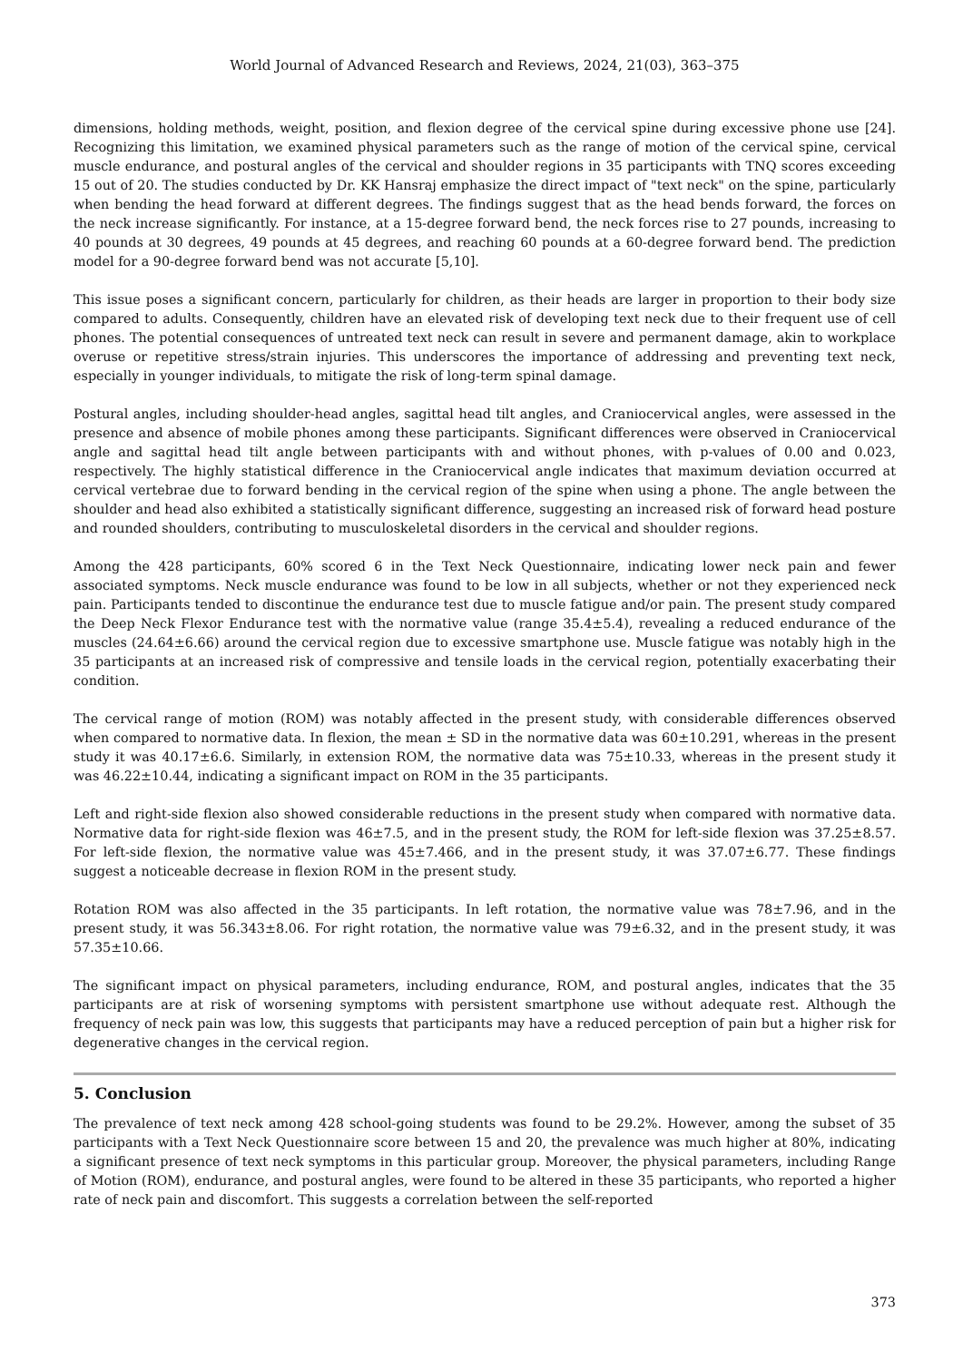World Journal of Advanced Research and Reviews, 2024, 21(03), 363–375
dimensions, holding methods, weight, position, and flexion degree of the cervical spine during excessive phone use [24]. Recognizing this limitation, we examined physical parameters such as the range of motion of the cervical spine, cervical muscle endurance, and postural angles of the cervical and shoulder regions in 35 participants with TNQ scores exceeding 15 out of 20. The studies conducted by Dr. KK Hansraj emphasize the direct impact of "text neck" on the spine, particularly when bending the head forward at different degrees. The findings suggest that as the head bends forward, the forces on the neck increase significantly. For instance, at a 15-degree forward bend, the neck forces rise to 27 pounds, increasing to 40 pounds at 30 degrees, 49 pounds at 45 degrees, and reaching 60 pounds at a 60-degree forward bend. The prediction model for a 90-degree forward bend was not accurate [5,10].
This issue poses a significant concern, particularly for children, as their heads are larger in proportion to their body size compared to adults. Consequently, children have an elevated risk of developing text neck due to their frequent use of cell phones. The potential consequences of untreated text neck can result in severe and permanent damage, akin to workplace overuse or repetitive stress/strain injuries. This underscores the importance of addressing and preventing text neck, especially in younger individuals, to mitigate the risk of long-term spinal damage.
Postural angles, including shoulder-head angles, sagittal head tilt angles, and Craniocervical angles, were assessed in the presence and absence of mobile phones among these participants. Significant differences were observed in Craniocervical angle and sagittal head tilt angle between participants with and without phones, with p-values of 0.00 and 0.023, respectively. The highly statistical difference in the Craniocervical angle indicates that maximum deviation occurred at cervical vertebrae due to forward bending in the cervical region of the spine when using a phone. The angle between the shoulder and head also exhibited a statistically significant difference, suggesting an increased risk of forward head posture and rounded shoulders, contributing to musculoskeletal disorders in the cervical and shoulder regions.
Among the 428 participants, 60% scored 6 in the Text Neck Questionnaire, indicating lower neck pain and fewer associated symptoms. Neck muscle endurance was found to be low in all subjects, whether or not they experienced neck pain. Participants tended to discontinue the endurance test due to muscle fatigue and/or pain. The present study compared the Deep Neck Flexor Endurance test with the normative value (range 35.4±5.4), revealing a reduced endurance of the muscles (24.64±6.66) around the cervical region due to excessive smartphone use. Muscle fatigue was notably high in the 35 participants at an increased risk of compressive and tensile loads in the cervical region, potentially exacerbating their condition.
The cervical range of motion (ROM) was notably affected in the present study, with considerable differences observed when compared to normative data. In flexion, the mean ± SD in the normative data was 60±10.291, whereas in the present study it was 40.17±6.6. Similarly, in extension ROM, the normative data was 75±10.33, whereas in the present study it was 46.22±10.44, indicating a significant impact on ROM in the 35 participants.
Left and right-side flexion also showed considerable reductions in the present study when compared with normative data. Normative data for right-side flexion was 46±7.5, and in the present study, the ROM for left-side flexion was 37.25±8.57. For left-side flexion, the normative value was 45±7.466, and in the present study, it was 37.07±6.77. These findings suggest a noticeable decrease in flexion ROM in the present study.
Rotation ROM was also affected in the 35 participants. In left rotation, the normative value was 78±7.96, and in the present study, it was 56.343±8.06. For right rotation, the normative value was 79±6.32, and in the present study, it was 57.35±10.66.
The significant impact on physical parameters, including endurance, ROM, and postural angles, indicates that the 35 participants are at risk of worsening symptoms with persistent smartphone use without adequate rest. Although the frequency of neck pain was low, this suggests that participants may have a reduced perception of pain but a higher risk for degenerative changes in the cervical region.
5. Conclusion
The prevalence of text neck among 428 school-going students was found to be 29.2%. However, among the subset of 35 participants with a Text Neck Questionnaire score between 15 and 20, the prevalence was much higher at 80%, indicating a significant presence of text neck symptoms in this particular group. Moreover, the physical parameters, including Range of Motion (ROM), endurance, and postural angles, were found to be altered in these 35 participants, who reported a higher rate of neck pain and discomfort. This suggests a correlation between the self-reported
373